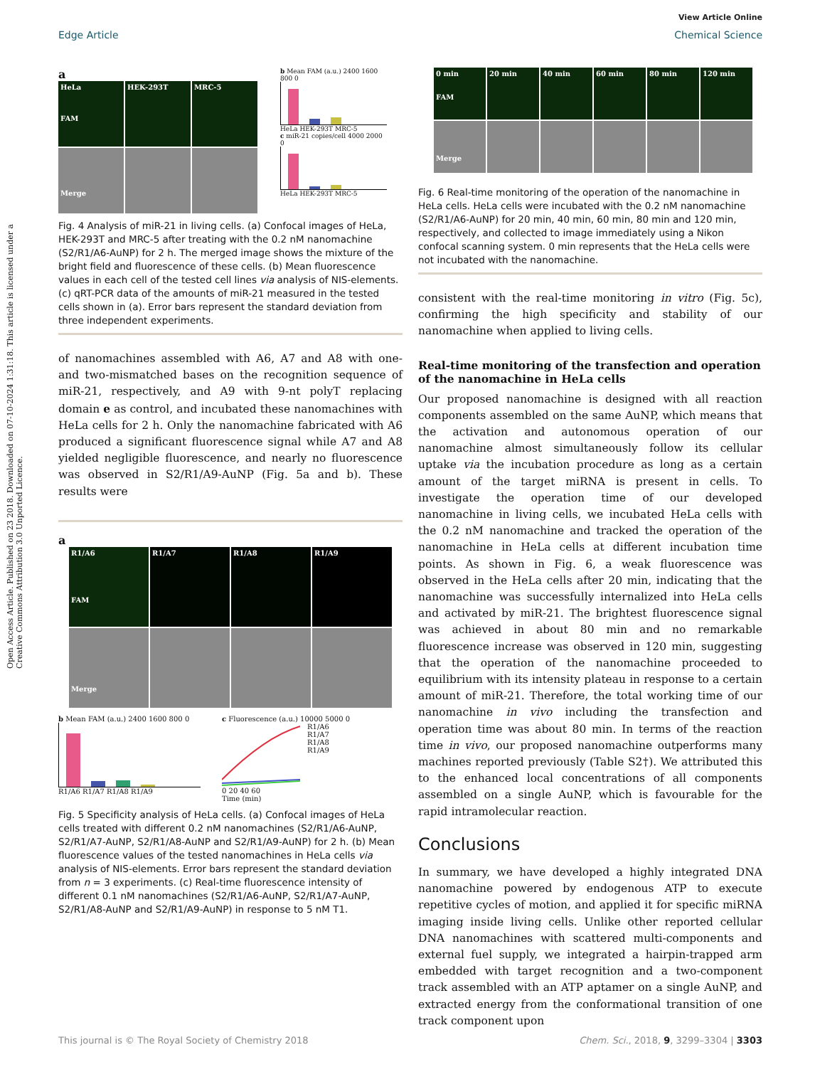Open Access Article. Published on 23 2018. Downloaded on 07-10-2024 1:31:18. This article is licensed under a Creative Commons Attribution 3.0 Unported Licence.
View Article Online
Edge Article Chemical Science
a
HeLa
FAM
HEK-293T
MRC-5
Merge
b Mean FAM (a.u.) 2400 1600 800 0
HeLa HEK-293T MRC-5
c miR-21 copies/cell 4000 2000 0
HeLa HEK-293T MRC-5
Fig. 4 Analysis of miR-21 in living cells. (a) Confocal images of HeLa, HEK-293T and MRC-5 after treating with the 0.2 nM nanomachine (S2/R1/A6-AuNP) for 2 h. The merged image shows the mixture of the bright field and fluorescence of these cells. (b) Mean fluorescence values in each cell of the tested cell lines via analysis of NIS-elements. (c) qRT-PCR data of the amounts of miR-21 measured in the tested cells shown in (a). Error bars represent the standard deviation from three independent experiments.
of nanomachines assembled with A6, A7 and A8 with one- and two-mismatched bases on the recognition sequence of miR-21, respectively, and A9 with 9-nt polyT replacing domain e as control, and incubated these nanomachines with HeLa cells for 2 h. Only the nanomachine fabricated with A6 produced a significant fluorescence signal while A7 and A8 yielded negligible fluorescence, and nearly no fluorescence was observed in S2/R1/A9-AuNP (Fig. 5a and b). These results were
a
R1/A6
FAM
R1/A7
R1/A8
R1/A9
Merge
b Mean FAM (a.u.) 2400 1600 800 0
R1/A6 R1/A7 R1/A8 R1/A9
c Fluorescence (a.u.) 10000 5000 0
R1/A6
R1/A7
R1/A8
R1/A9
0 20 40 60
Time (min)
Fig. 5 Specificity analysis of HeLa cells. (a) Confocal images of HeLa cells treated with different 0.2 nM nanomachines (S2/R1/A6-AuNP, S2/R1/A7-AuNP, S2/R1/A8-AuNP and S2/R1/A9-AuNP) for 2 h. (b) Mean fluorescence values of the tested nanomachines in HeLa cells via analysis of NIS-elements. Error bars represent the standard deviation from n = 3 experiments. (c) Real-time fluorescence intensity of different 0.1 nM nanomachines (S2/R1/A6-AuNP, S2/R1/A7-AuNP, S2/R1/A8-AuNP and S2/R1/A9-AuNP) in response to 5 nM T1.
0 min
FAM
20 min
40 min
60 min
80 min
120 min
Merge
Fig. 6 Real-time monitoring of the operation of the nanomachine in HeLa cells. HeLa cells were incubated with the 0.2 nM nanomachine (S2/R1/A6-AuNP) for 20 min, 40 min, 60 min, 80 min and 120 min, respectively, and collected to image immediately using a Nikon confocal scanning system. 0 min represents that the HeLa cells were not incubated with the nanomachine.
consistent with the real-time monitoring in vitro (Fig. 5c), confirming the high specificity and stability of our nanomachine when applied to living cells.
Real-time monitoring of the transfection and operation of the nanomachine in HeLa cells
Our proposed nanomachine is designed with all reaction components assembled on the same AuNP, which means that the activation and autonomous operation of our nanomachine almost simultaneously follow its cellular uptake via the incubation procedure as long as a certain amount of the target miRNA is present in cells. To investigate the operation time of our developed nanomachine in living cells, we incubated HeLa cells with the 0.2 nM nanomachine and tracked the operation of the nanomachine in HeLa cells at different incubation time points. As shown in Fig. 6, a weak fluorescence was observed in the HeLa cells after 20 min, indicating that the nanomachine was successfully internalized into HeLa cells and activated by miR-21. The brightest fluorescence signal was achieved in about 80 min and no remarkable fluorescence increase was observed in 120 min, suggesting that the operation of the nanomachine proceeded to equilibrium with its intensity plateau in response to a certain amount of miR-21. Therefore, the total working time of our nanomachine in vivo including the transfection and operation time was about 80 min. In terms of the reaction time in vivo, our proposed nanomachine outperforms many machines reported previously (Table S2†). We attributed this to the enhanced local concentrations of all components assembled on a single AuNP, which is favourable for the rapid intramolecular reaction.
Conclusions
In summary, we have developed a highly integrated DNA nanomachine powered by endogenous ATP to execute repetitive cycles of motion, and applied it for specific miRNA imaging inside living cells. Unlike other reported cellular DNA nanomachines with scattered multi-components and external fuel supply, we integrated a hairpin-trapped arm embedded with target recognition and a two-component track assembled with an ATP aptamer on a single AuNP, and extracted energy from the conformational transition of one track component upon
This journal is © The Royal Society of Chemistry 2018 Chem. Sci., 2018, 9, 3299–3304 | 3303